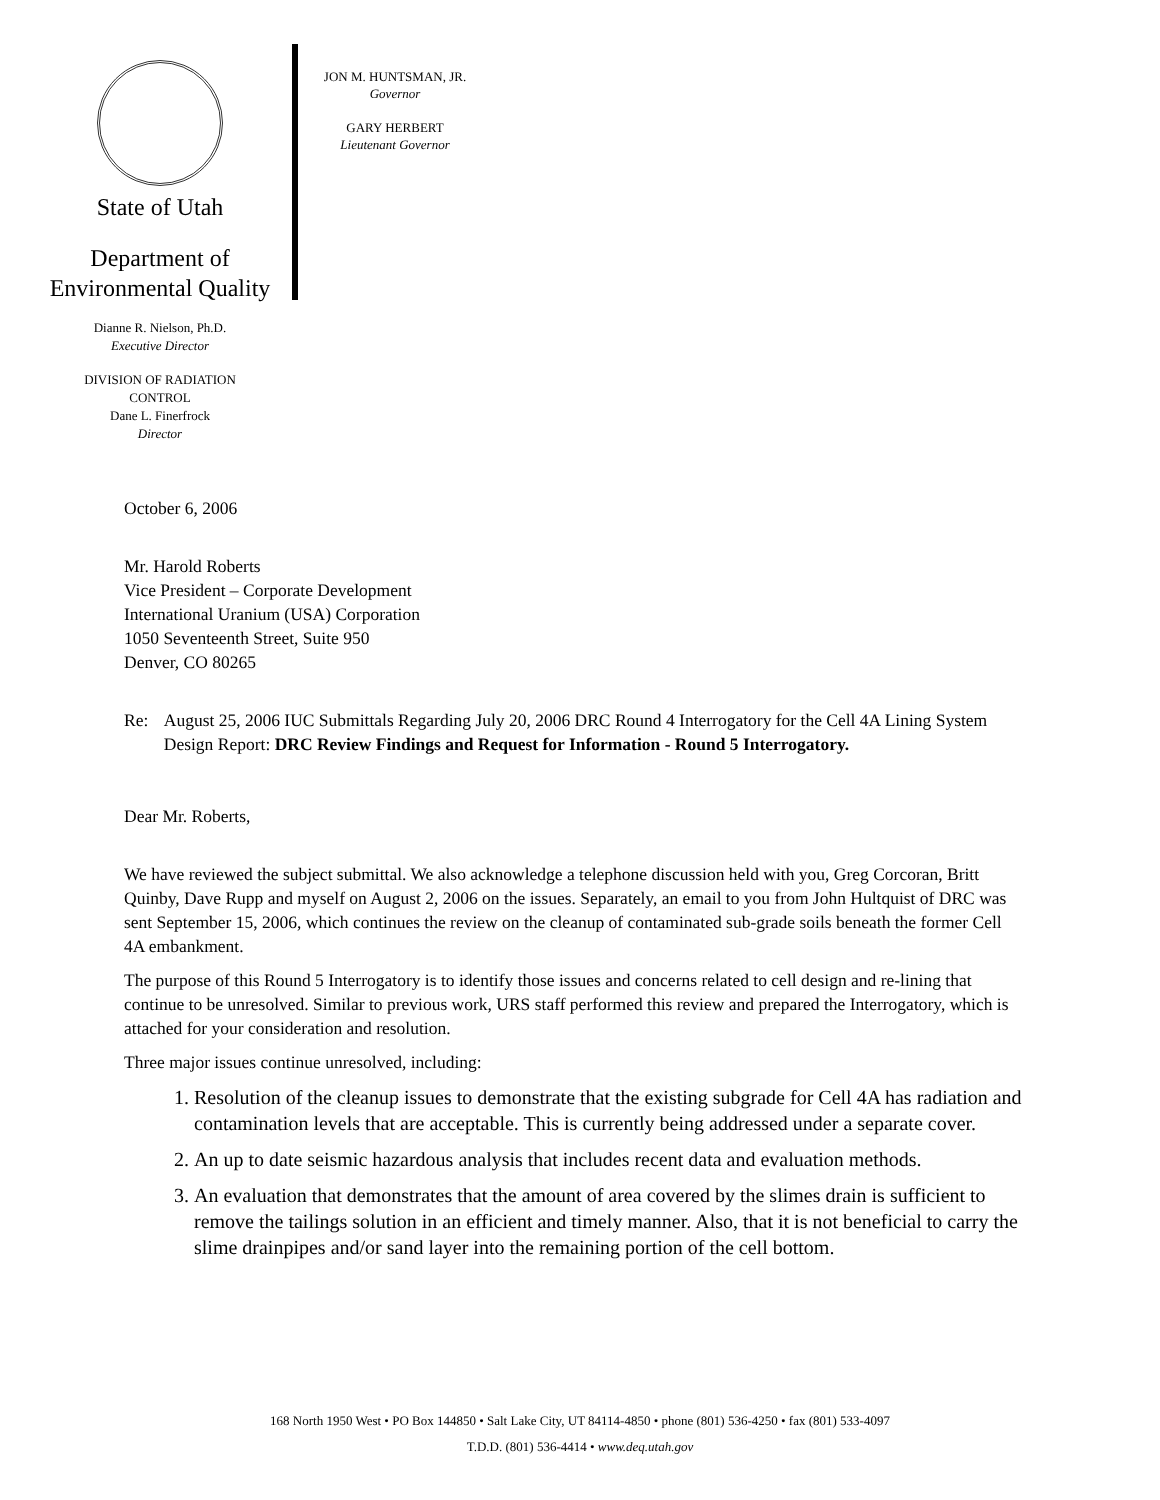State of Utah
Department of
Environmental Quality
Dianne R. Nielson, Ph.D.
Executive Director
DIVISION OF RADIATION
CONTROL
Dane L. Finerfrock
Director
JON M. HUNTSMAN, JR.
Governor
GARY HERBERT
Lieutenant Governor
October 6, 2006
Mr. Harold Roberts
Vice President – Corporate Development
International Uranium (USA) Corporation
1050 Seventeenth Street, Suite 950
Denver, CO 80265
Re: August 25, 2006 IUC Submittals Regarding July 20, 2006 DRC Round 4 Interrogatory for the Cell 4A Lining System Design Report: DRC Review Findings and Request for Information - Round 5 Interrogatory.
Dear Mr. Roberts,
We have reviewed the subject submittal. We also acknowledge a telephone discussion held with you, Greg Corcoran, Britt Quinby, Dave Rupp and myself on August 2, 2006 on the issues. Separately, an email to you from John Hultquist of DRC was sent September 15, 2006, which continues the review on the cleanup of contaminated sub-grade soils beneath the former Cell 4A embankment.
The purpose of this Round 5 Interrogatory is to identify those issues and concerns related to cell design and re-lining that continue to be unresolved. Similar to previous work, URS staff performed this review and prepared the Interrogatory, which is attached for your consideration and resolution.
Three major issues continue unresolved, including:
1. Resolution of the cleanup issues to demonstrate that the existing subgrade for Cell 4A has radiation and contamination levels that are acceptable. This is currently being addressed under a separate cover.
2. An up to date seismic hazardous analysis that includes recent data and evaluation methods.
3. An evaluation that demonstrates that the amount of area covered by the slimes drain is sufficient to remove the tailings solution in an efficient and timely manner. Also, that it is not beneficial to carry the slime drainpipes and/or sand layer into the remaining portion of the cell bottom.
168 North 1950 West • PO Box 144850 • Salt Lake City, UT 84114-4850 • phone (801) 536-4250 • fax (801) 533-4097
T.D.D. (801) 536-4414 • www.deq.utah.gov